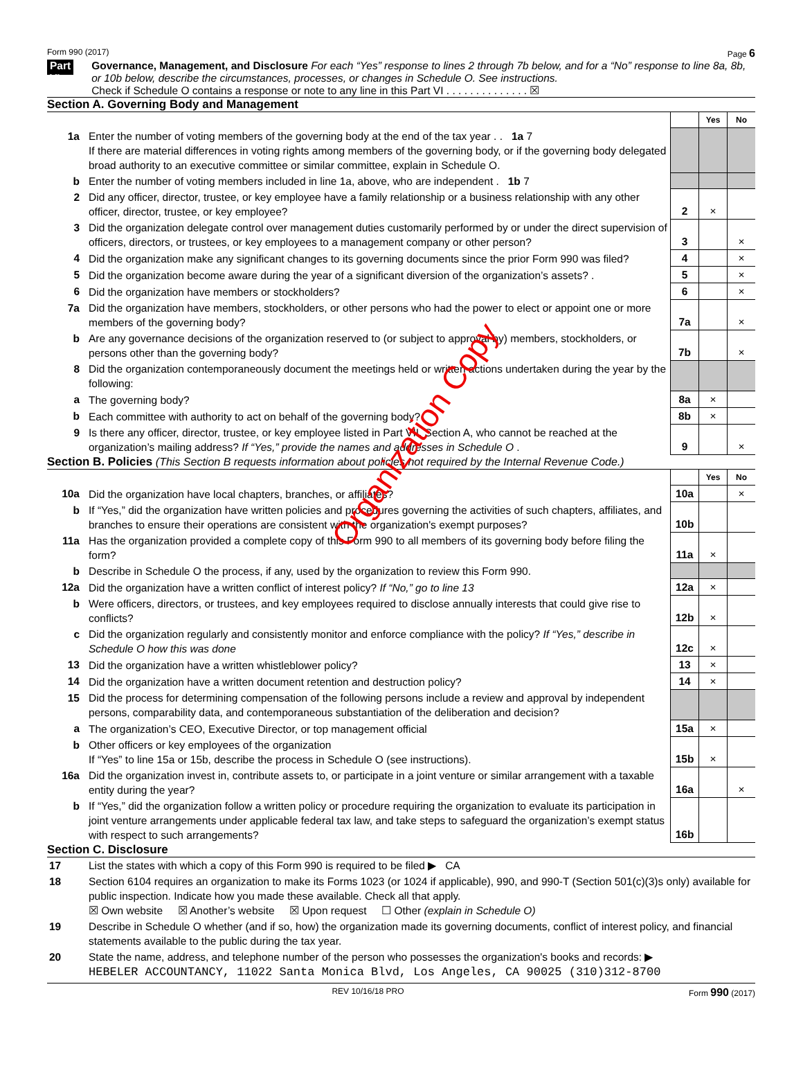Form 990 (2017) Page 6
Part VI
Governance, Management, and Disclosure For each “Yes” response to lines 2 through 7b below, and for a “No” response to line 8a, 8b, or 10b below, describe the circumstances, processes, or changes in Schedule O. See instructions.
Check if Schedule O contains a response or note to any line in this Part VI . . . . . . . . . . . . . . ☒
Section A. Governing Body and Management
| | | | Yes | No |
| 1a | Enter the number of voting members of the governing body at the end of the tax year . . 1a 7 If there are material differences in voting rights among members of the governing body, or if the governing body delegated broad authority to an executive committee or similar committee, explain in Schedule O. | | | |
| b | Enter the number of voting members included in line 1a, above, who are independent . 1b 7 | | | |
| 2 | Did any officer, director, trustee, or key employee have a family relationship or a business relationship with any other officer, director, trustee, or key employee? | 2 | × | |
| 3 | Did the organization delegate control over management duties customarily performed by or under the direct supervision of officers, directors, or trustees, or key employees to a management company or other person? | 3 | | × |
| 4 | Did the organization make any significant changes to its governing documents since the prior Form 990 was filed? | 4 | | × |
| 5 | Did the organization become aware during the year of a significant diversion of the organization’s assets? . | 5 | | × |
| 6 | Did the organization have members or stockholders? | 6 | | × |
| 7a | Did the organization have members, stockholders, or other persons who had the power to elect or appoint one or more members of the governing body? | 7a | | × |
| b | Are any governance decisions of the organization reserved to (or subject to approval by) members, stockholders, or persons other than the governing body? | 7b | | × |
| 8 | Did the organization contemporaneously document the meetings held or written actions undertaken during the year by the following: | | | |
| a | The governing body? | 8a | × | |
| b | Each committee with authority to act on behalf of the governing body? | 8b | × | |
| 9 | Is there any officer, director, trustee, or key employee listed in Part VII, Section A, who cannot be reached at the organization’s mailing address? If “Yes,” provide the names and addresses in Schedule O . | 9 | | × |
Section B. Policies (This Section B requests information about policies not required by the Internal Revenue Code.)
| | | | Yes | No |
| 10a | Did the organization have local chapters, branches, or affiliates? | 10a | | × |
| b | If “Yes,” did the organization have written policies and procedures governing the activities of such chapters, affiliates, and branches to ensure their operations are consistent with the organization's exempt purposes? | 10b | | |
| 11a | Has the organization provided a complete copy of this Form 990 to all members of its governing body before filing the form? | 11a | × | |
| b | Describe in Schedule O the process, if any, used by the organization to review this Form 990. | | | |
| 12a | Did the organization have a written conflict of interest policy? If “No,” go to line 13 | 12a | × | |
| b | Were officers, directors, or trustees, and key employees required to disclose annually interests that could give rise to conflicts? | 12b | × | |
| c | Did the organization regularly and consistently monitor and enforce compliance with the policy? If “Yes,” describe in Schedule O how this was done | 12c | × | |
| 13 | Did the organization have a written whistleblower policy? | 13 | × | |
| 14 | Did the organization have a written document retention and destruction policy? | 14 | × | |
| 15 | Did the process for determining compensation of the following persons include a review and approval by independent persons, comparability data, and contemporaneous substantiation of the deliberation and decision? | | | |
| a | The organization’s CEO, Executive Director, or top management official | 15a | × | |
| b | Other officers or key employees of the organization If “Yes” to line 15a or 15b, describe the process in Schedule O (see instructions). | 15b | × | |
| 16a | Did the organization invest in, contribute assets to, or participate in a joint venture or similar arrangement with a taxable entity during the year? | 16a | | × |
| b | If “Yes,” did the organization follow a written policy or procedure requiring the organization to evaluate its participation in joint venture arrangements under applicable federal tax law, and take steps to safeguard the organization’s exempt status with respect to such arrangements? | 16b | | |
Section C. Disclosure
| 17 | List the states with which a copy of this Form 990 is required to be filed ▶ CA |
| 18 | Section 6104 requires an organization to make its Forms 1023 (or 1024 if applicable), 990, and 990-T (Section 501(c)(3)s only) available for public inspection. Indicate how you made these available. Check all that apply. ☒ Own website ☒ Another’s website ☒ Upon request ☐ Other (explain in Schedule O) |
| 19 | Describe in Schedule O whether (and if so, how) the organization made its governing documents, conflict of interest policy, and financial statements available to the public during the tax year. |
| 20 | State the name, address, and telephone number of the person who possesses the organization's books and records: ▶ HEBELER ACCOUNTANCY, 11022 Santa Monica Blvd, Los Angeles, CA 90025 (310)312-8700 |
REV 10/16/18 PRO Form 990 (2017)
Organization Copy